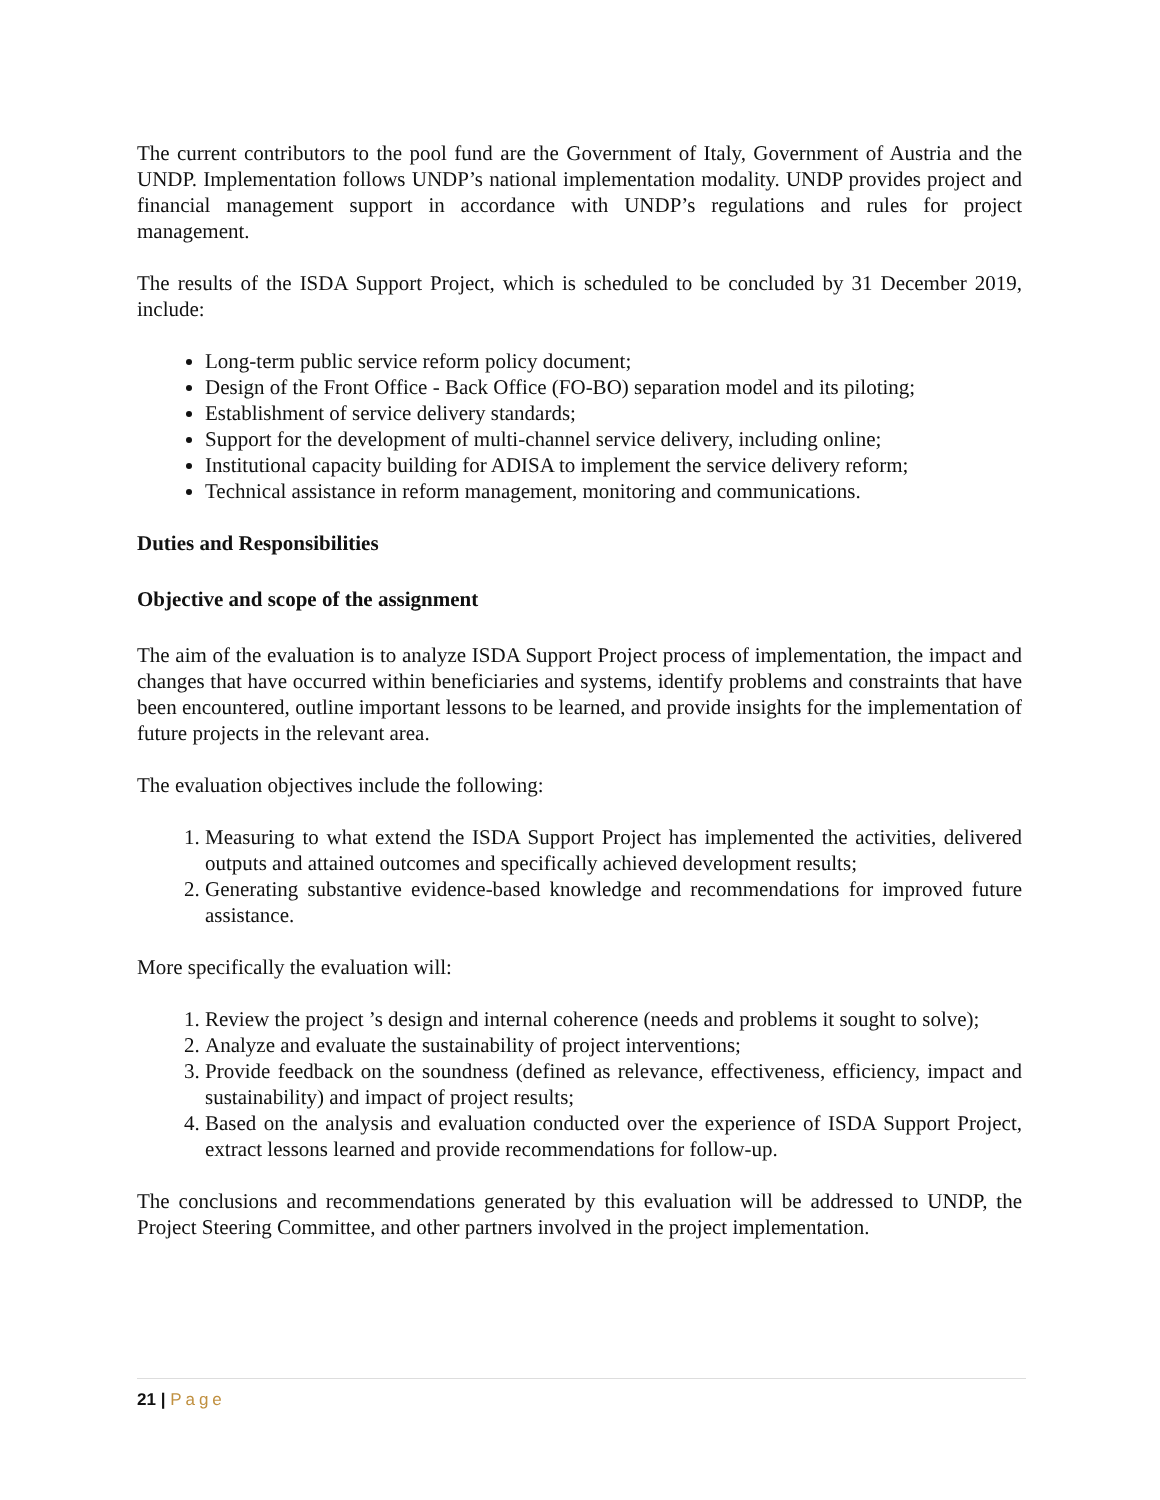The current contributors to the pool fund are the Government of Italy, Government of Austria and the UNDP. Implementation follows UNDP’s national implementation modality. UNDP provides project and financial management support in accordance with UNDP’s regulations and rules for project management.
The results of the ISDA Support Project, which is scheduled to be concluded by 31 December 2019, include:
Long-term public service reform policy document;
Design of the Front Office - Back Office (FO-BO) separation model and its piloting;
Establishment of service delivery standards;
Support for the development of multi-channel service delivery, including online;
Institutional capacity building for ADISA to implement the service delivery reform;
Technical assistance in reform management, monitoring and communications.
Duties and Responsibilities
Objective and scope of the assignment
The aim of the evaluation is to analyze ISDA Support Project process of implementation, the impact and changes that have occurred within beneficiaries and systems, identify problems and constraints that have been encountered, outline important lessons to be learned, and provide insights for the implementation of future projects in the relevant area.
The evaluation objectives include the following:
1. Measuring to what extend the ISDA Support Project has implemented the activities, delivered outputs and attained outcomes and specifically achieved development results;
2. Generating substantive evidence-based knowledge and recommendations for improved future assistance.
More specifically the evaluation will:
1. Review the project ’s design and internal coherence (needs and problems it sought to solve);
2. Analyze and evaluate the sustainability of project interventions;
3. Provide feedback on the soundness (defined as relevance, effectiveness, efficiency, impact and sustainability) and impact of project results;
4. Based on the analysis and evaluation conducted over the experience of ISDA Support Project, extract lessons learned and provide recommendations for follow-up.
The conclusions and recommendations generated by this evaluation will be addressed to UNDP, the Project Steering Committee, and other partners involved in the project implementation.
21 | Page